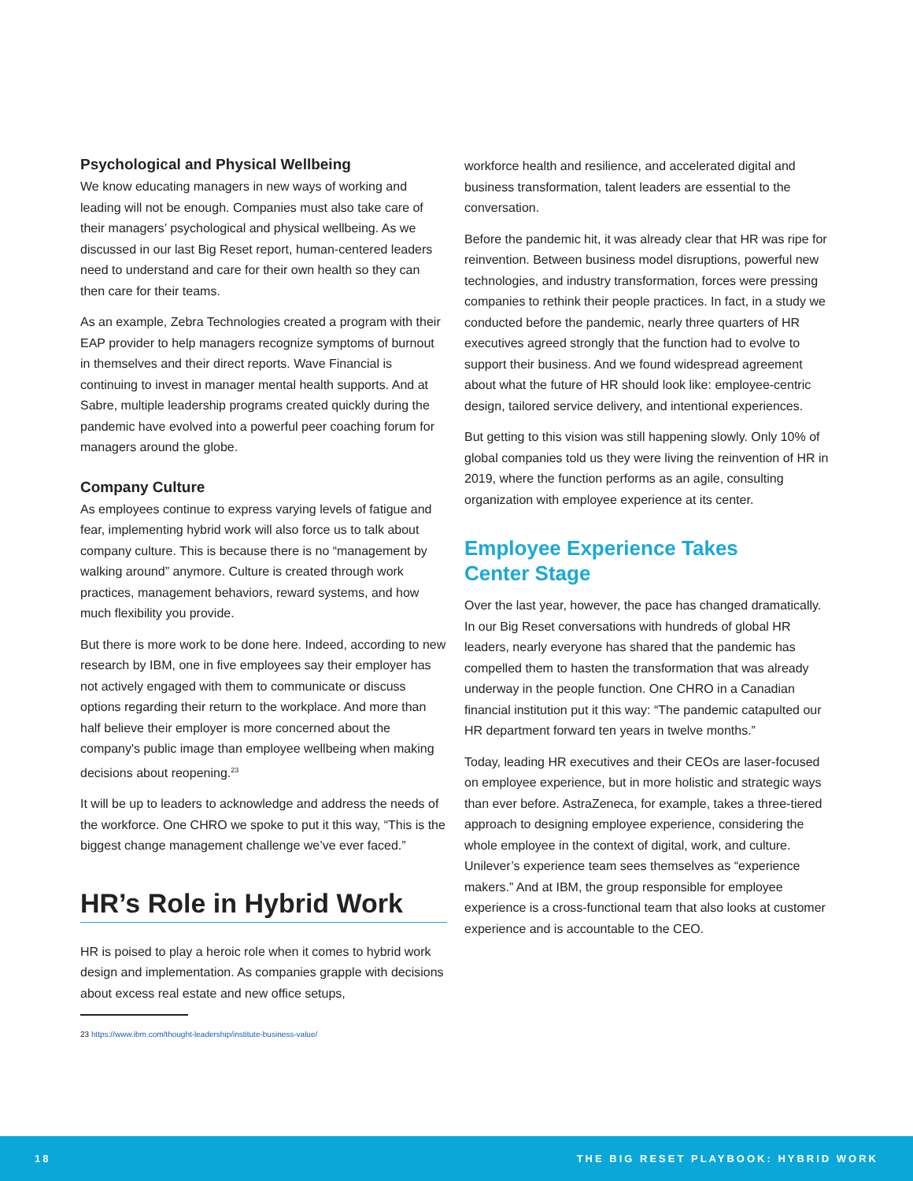Psychological and Physical Wellbeing
We know educating managers in new ways of working and leading will not be enough. Companies must also take care of their managers’ psychological and physical wellbeing. As we discussed in our last Big Reset report, human-centered leaders need to understand and care for their own health so they can then care for their teams.
As an example, Zebra Technologies created a program with their EAP provider to help managers recognize symptoms of burnout in themselves and their direct reports. Wave Financial is continuing to invest in manager mental health supports. And at Sabre, multiple leadership programs created quickly during the pandemic have evolved into a powerful peer coaching forum for managers around the globe.
Company Culture
As employees continue to express varying levels of fatigue and fear, implementing hybrid work will also force us to talk about company culture. This is because there is no “management by walking around” anymore. Culture is created through work practices, management behaviors, reward systems, and how much flexibility you provide.
But there is more work to be done here. Indeed, according to new research by IBM, one in five employees say their employer has not actively engaged with them to communicate or discuss options regarding their return to the workplace. And more than half believe their employer is more concerned about the company's public image than employee wellbeing when making decisions about reopening.<sup>23</sup>
It will be up to leaders to acknowledge and address the needs of the workforce. One CHRO we spoke to put it this way, “This is the biggest change management challenge we’ve ever faced.”
HR’s Role in Hybrid Work
HR is poised to play a heroic role when it comes to hybrid work design and implementation. As companies grapple with decisions about excess real estate and new office setups,
23 https://www.ibm.com/thought-leadership/institute-business-value/
workforce health and resilience, and accelerated digital and business transformation, talent leaders are essential to the conversation.
Before the pandemic hit, it was already clear that HR was ripe for reinvention. Between business model disruptions, powerful new technologies, and industry transformation, forces were pressing companies to rethink their people practices. In fact, in a study we conducted before the pandemic, nearly three quarters of HR executives agreed strongly that the function had to evolve to support their business. And we found widespread agreement about what the future of HR should look like: employee-centric design, tailored service delivery, and intentional experiences.
But getting to this vision was still happening slowly. Only 10% of global companies told us they were living the reinvention of HR in 2019, where the function performs as an agile, consulting organization with employee experience at its center.
Employee Experience Takes
Center Stage
Over the last year, however, the pace has changed dramatically. In our Big Reset conversations with hundreds of global HR leaders, nearly everyone has shared that the pandemic has compelled them to hasten the transformation that was already underway in the people function. One CHRO in a Canadian financial institution put it this way: “The pandemic catapulted our HR department forward ten years in twelve months.”
Today, leading HR executives and their CEOs are laser-focused on employee experience, but in more holistic and strategic ways than ever before. AstraZeneca, for example, takes a three-tiered approach to designing employee experience, considering the whole employee in the context of digital, work, and culture. Unilever’s experience team sees themselves as “experience makers.” And at IBM, the group responsible for employee experience is a cross-functional team that also looks at customer experience and is accountable to the CEO.
18 THE BIG RESET PLAYBOOK: HYBRID WORK